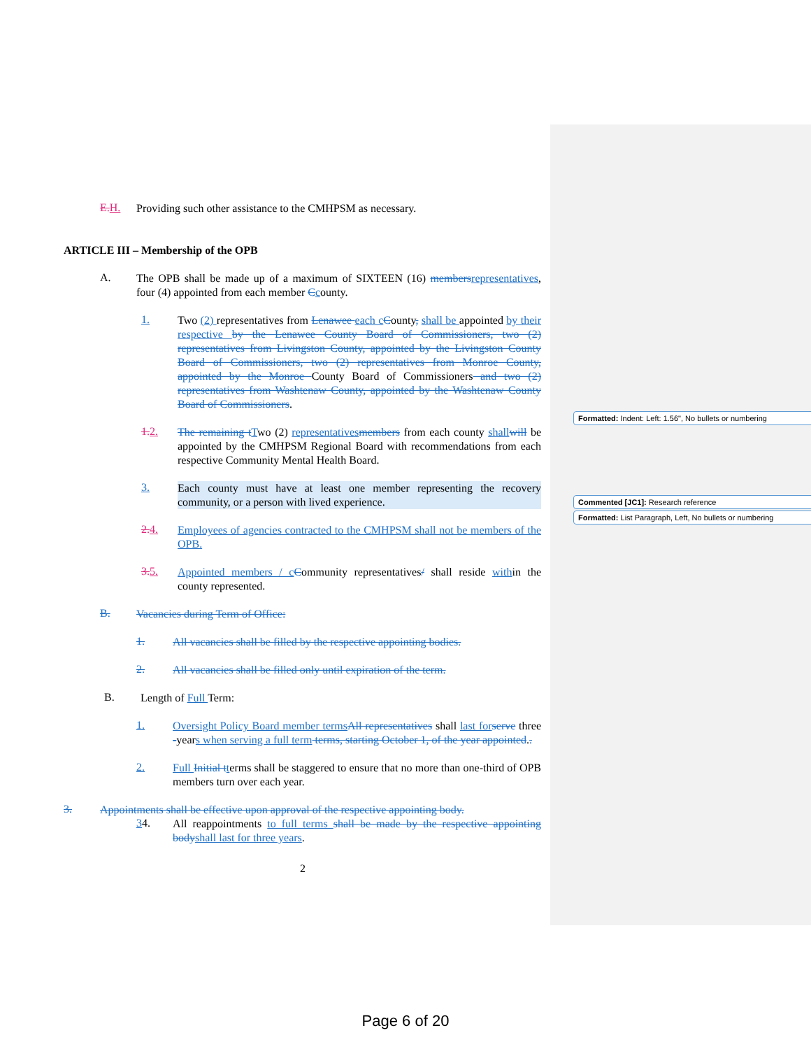E. H.
Providing such other assistance to the CMHPSM as necessary.
ARTICLE III – Membership of the OPB
A.
The OPB shall be made up of a maximum of SIXTEEN (16) members representatives, four (4) appointed from each member Ccounty.
1.
Two (2) representatives from Lenawee each c County, shall be appointed by their respective by the Lenawee County Board of Commissioners, two (2) representatives from Livingston County, appointed by the Livingston County Board of Commissioners, two (2) representatives from Monroe County, appointed by the Monroe County Board of Commissioners and two (2) representatives from Washtenaw County, appointed by the Washtenaw County Board of Commissioners.
1. 2.
The remaining t Two (2) representatives members from each county shall will be appointed by the CMHPSM Regional Board with recommendations from each respective Community Mental Health Board.
3.
Each county must have at least one member representing the recovery community, or a person with lived experience.
2. 4.
Employees of agencies contracted to the CMHPSM shall not be members of the OPB.
3. 5.
Appointed members / c Community representatives/ shall reside within the county represented.
B.
Vacancies during Term of Office:
1.
All vacancies shall be filled by the respective appointing bodies.
2.
All vacancies shall be filled only until expiration of the term.
B.
Length of Full Term:
1.
Oversight Policy Board member terms All representatives shall last for serve three -years when serving a full term terms, starting October 1, of the year appointed..
2.
Full Initial t terms shall be staggered to ensure that no more than one-third of OPB members turn over each year.
3.
Appointments shall be effective upon approval of the respective appointing body.
34.
All reappointments to full terms shall be made by the respective appointing body shall last for three years.
2
Formatted: Indent: Left: 1.56", No bullets or numbering
Commented [JC1]: Research reference
Formatted: List Paragraph, Left, No bullets or numbering
Page 6 of 20